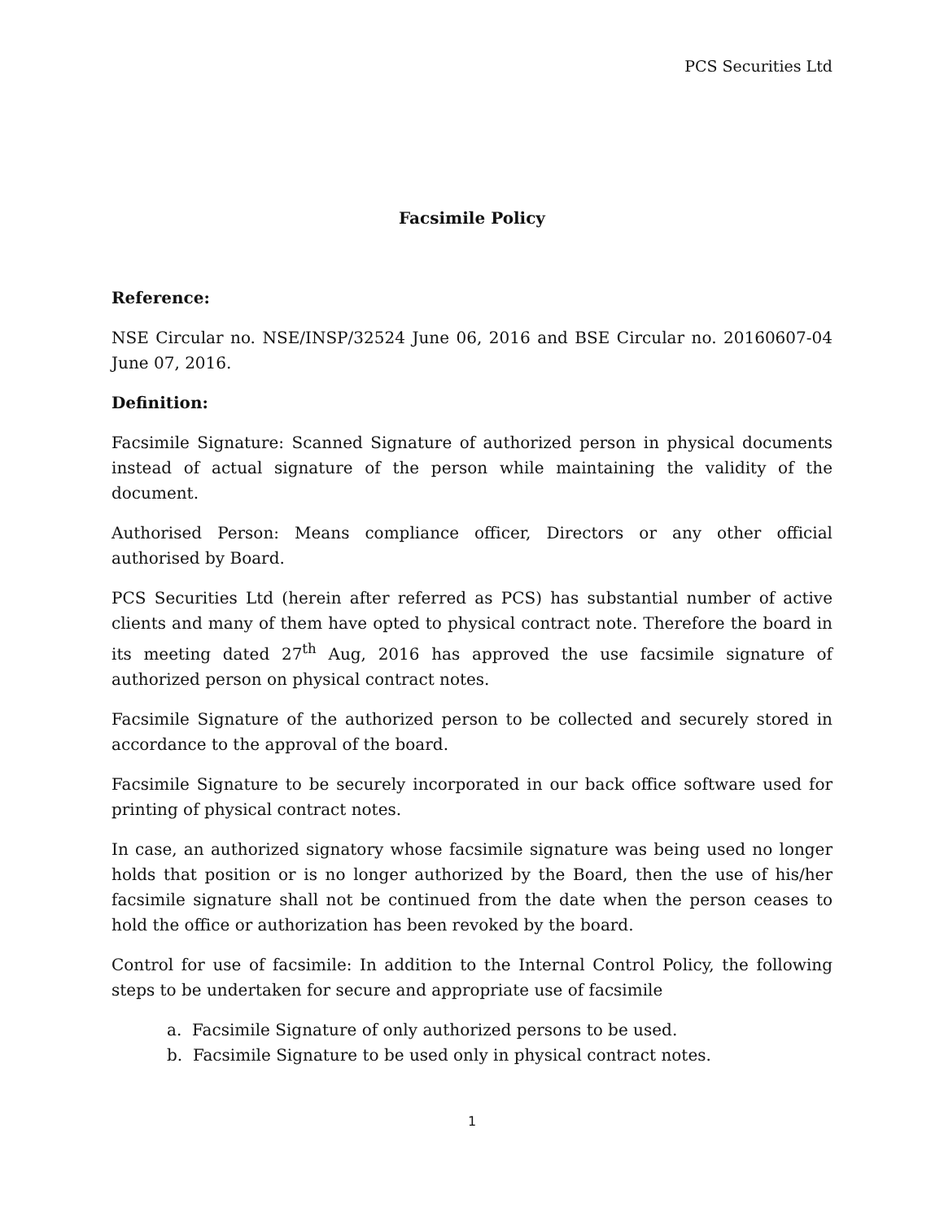PCS Securities Ltd
Facsimile Policy
Reference:
NSE Circular no. NSE/INSP/32524 June 06, 2016 and BSE Circular no. 20160607-04 June 07, 2016.
Definition:
Facsimile Signature: Scanned Signature of authorized person in physical documents instead of actual signature of the person while maintaining the validity of the document.
Authorised Person: Means compliance officer, Directors or any other official authorised by Board.
PCS Securities Ltd (herein after referred as PCS) has substantial number of active clients and many of them have opted to physical contract note. Therefore the board in its meeting dated 27<sup>th</sup> Aug, 2016 has approved the use facsimile signature of authorized person on physical contract notes.
Facsimile Signature of the authorized person to be collected and securely stored in accordance to the approval of the board.
Facsimile Signature to be securely incorporated in our back office software used for printing of physical contract notes.
In case, an authorized signatory whose facsimile signature was being used no longer holds that position or is no longer authorized by the Board, then the use of his/her facsimile signature shall not be continued from the date when the person ceases to hold the office or authorization has been revoked by the board.
Control for use of facsimile: In addition to the Internal Control Policy, the following steps to be undertaken for secure and appropriate use of facsimile
a. Facsimile Signature of only authorized persons to be used.
b. Facsimile Signature to be used only in physical contract notes.
1